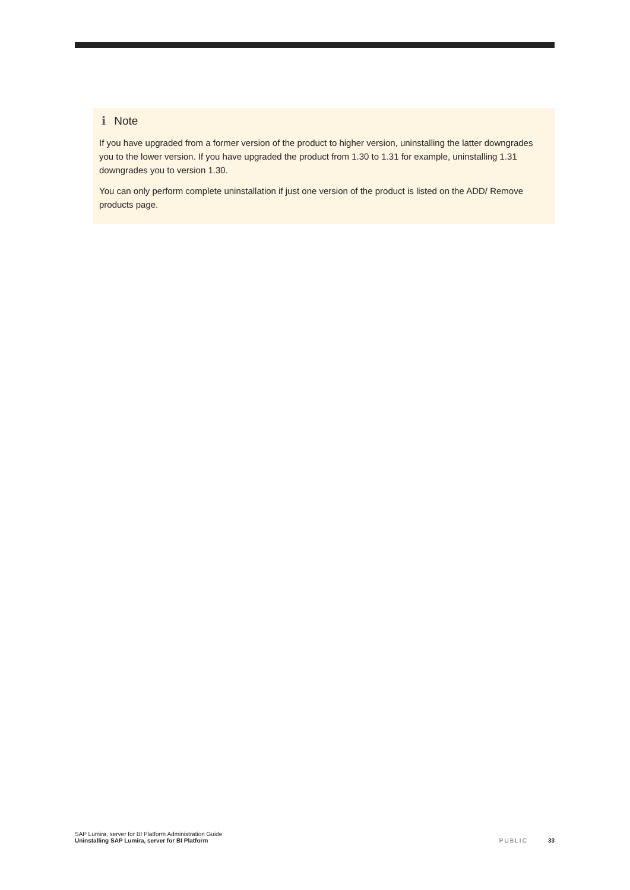i Note
If you have upgraded from a former version of the product to higher version, uninstalling the latter downgrades you to the lower version. If you have upgraded the product from 1.30 to 1.31 for example, uninstalling 1.31 downgrades you to version 1.30.
You can only perform complete uninstallation if just one version of the product is listed on the ADD/ Remove products page.
SAP Lumira, server for BI Platform Administration Guide
Uninstalling SAP Lumira, server for BI Platform
PUBLIC 33